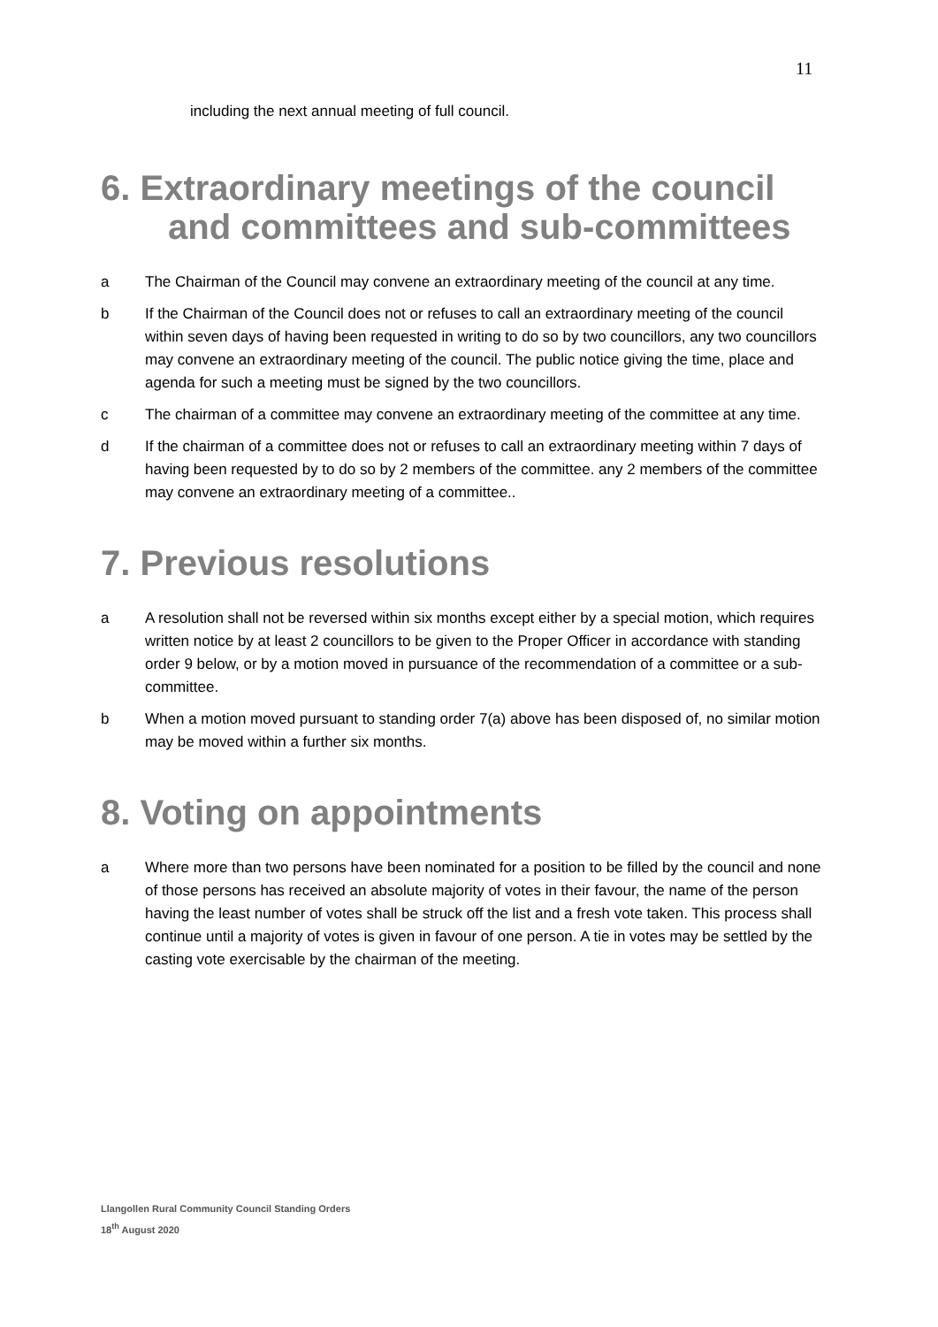11
including the next annual meeting of full council.
6. Extraordinary meetings of the council
and committees and sub-committees
a The Chairman of the Council may convene an extraordinary meeting of the council at any time.
b If the Chairman of the Council does not or refuses to call an extraordinary meeting of the council within seven days of having been requested in writing to do so by two councillors, any two councillors may convene an extraordinary meeting of the council. The public notice giving the time, place and agenda for such a meeting must be signed by the two councillors.
c The chairman of a committee may convene an extraordinary meeting of the committee at any time.
d If the chairman of a committee does not or refuses to call an extraordinary meeting within 7 days of having been requested by to do so by 2 members of the committee. any 2 members of the committee may convene an extraordinary meeting of a committee..
7. Previous resolutions
a A resolution shall not be reversed within six months except either by a special motion, which requires written notice by at least 2 councillors to be given to the Proper Officer in accordance with standing order 9 below, or by a motion moved in pursuance of the recommendation of a committee or a sub-committee.
b When a motion moved pursuant to standing order 7(a) above has been disposed of, no similar motion may be moved within a further six months.
8. Voting on appointments
a Where more than two persons have been nominated for a position to be filled by the council and none of those persons has received an absolute majority of votes in their favour, the name of the person having the least number of votes shall be struck off the list and a fresh vote taken. This process shall continue until a majority of votes is given in favour of one person. A tie in votes may be settled by the casting vote exercisable by the chairman of the meeting.
Llangollen Rural Community Council Standing Orders
18<sup>th</sup> August 2020